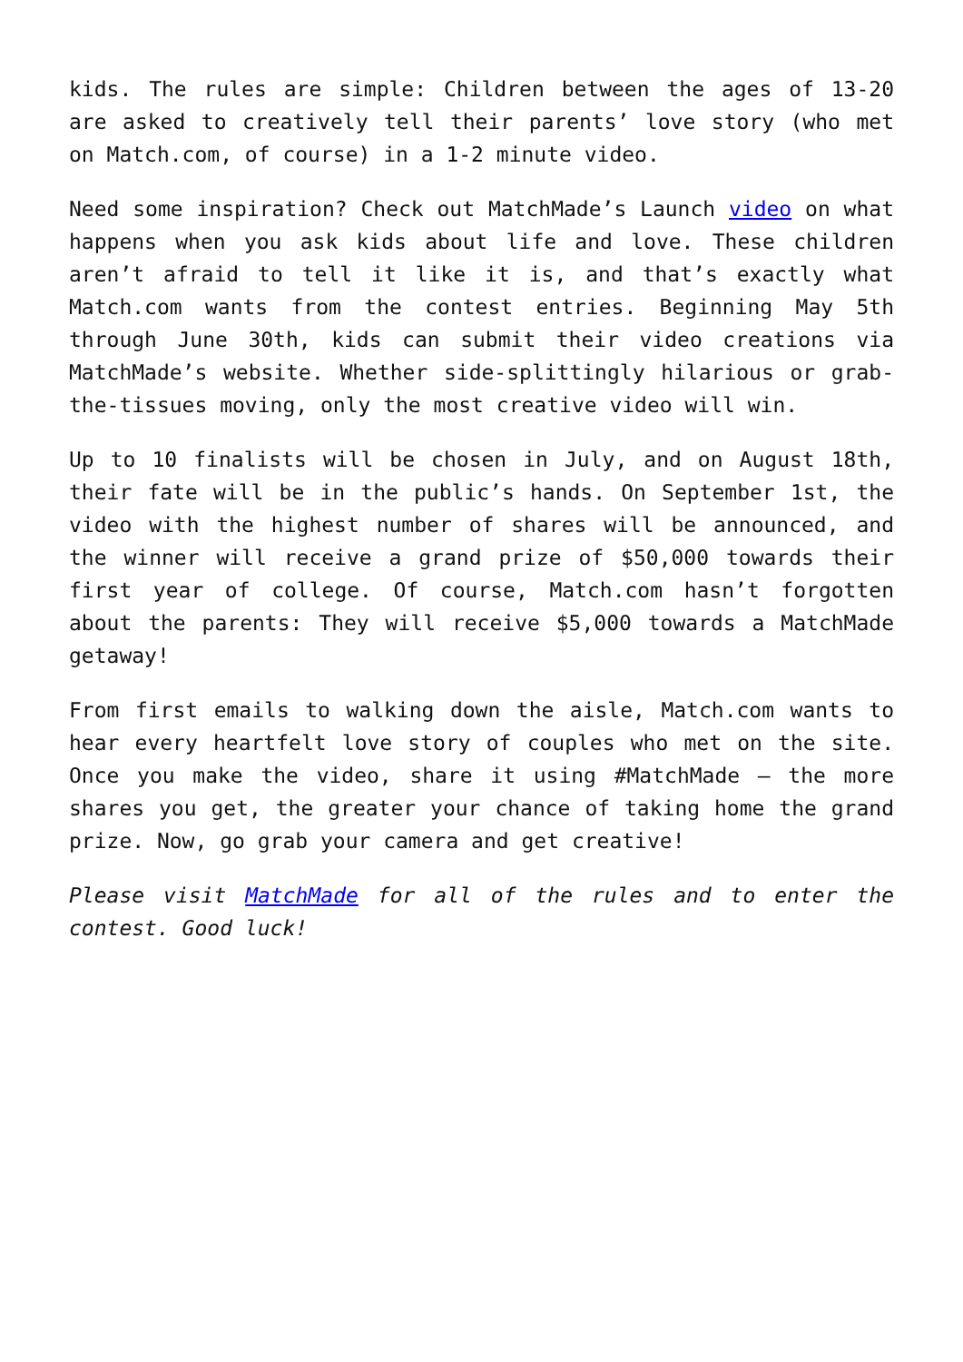kids. The rules are simple: Children between the ages of 13-20 are asked to creatively tell their parents’ love story (who met on Match.com, of course) in a 1-2 minute video.
Need some inspiration? Check out MatchMade’s Launch video on what happens when you ask kids about life and love. These children aren’t afraid to tell it like it is, and that’s exactly what Match.com wants from the contest entries. Beginning May 5th through June 30th, kids can submit their video creations via MatchMade’s website. Whether side-splittingly hilarious or grab-the-tissues moving, only the most creative video will win.
Up to 10 finalists will be chosen in July, and on August 18th, their fate will be in the public’s hands. On September 1st, the video with the highest number of shares will be announced, and the winner will receive a grand prize of $50,000 towards their first year of college. Of course, Match.com hasn’t forgotten about the parents: They will receive $5,000 towards a MatchMade getaway!
From first emails to walking down the aisle, Match.com wants to hear every heartfelt love story of couples who met on the site. Once you make the video, share it using #MatchMade – the more shares you get, the greater your chance of taking home the grand prize. Now, go grab your camera and get creative!
Please visit MatchMade for all of the rules and to enter the contest. Good luck!